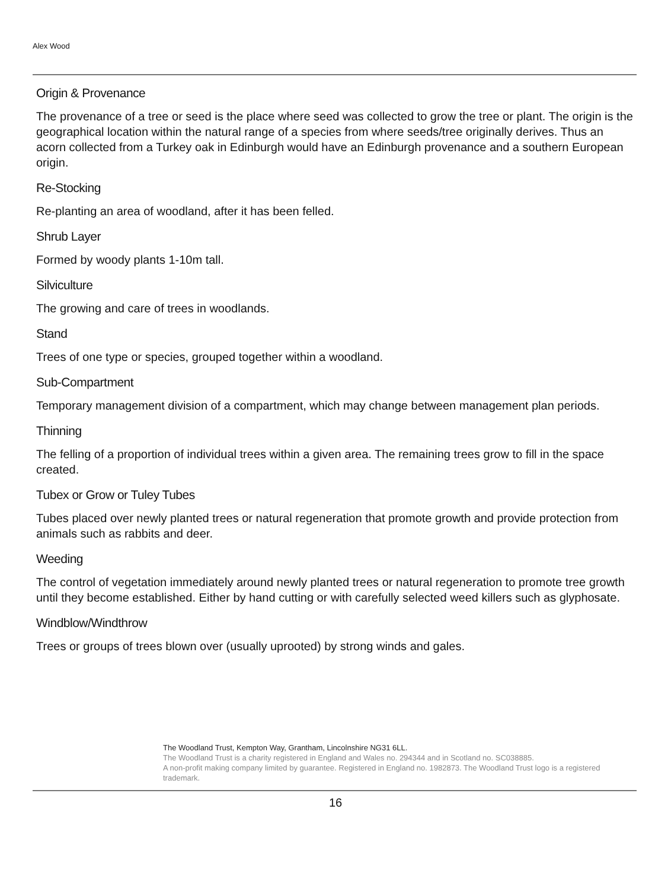Alex Wood
Origin & Provenance
The provenance of a tree or seed is the place where seed was collected to grow the tree or plant. The origin is the geographical location within the natural range of a species from where seeds/tree originally derives. Thus an acorn collected from a Turkey oak in Edinburgh would have an Edinburgh provenance and a southern European origin.
Re-Stocking
Re-planting an area of woodland, after it has been felled.
Shrub Layer
Formed by woody plants 1-10m tall.
Silviculture
The growing and care of trees in woodlands.
Stand
Trees of one type or species, grouped together within a woodland.
Sub-Compartment
Temporary management division of a compartment, which may change between management plan periods.
Thinning
The felling of a proportion of individual trees within a given area. The remaining trees grow to fill in the space created.
Tubex or Grow or Tuley Tubes
Tubes placed over newly planted trees or natural regeneration that promote growth and provide protection from animals such as rabbits and deer.
Weeding
The control of vegetation immediately around newly planted trees or natural regeneration to promote tree growth until they become established. Either by hand cutting or with carefully selected weed killers such as glyphosate.
Windblow/Windthrow
Trees or groups of trees blown over (usually uprooted) by strong winds and gales.
The Woodland Trust, Kempton Way, Grantham, Lincolnshire NG31 6LL.
The Woodland Trust is a charity registered in England and Wales no. 294344 and in Scotland no. SC038885.
A non-profit making company limited by guarantee. Registered in England no. 1982873. The Woodland Trust logo is a registered trademark.
16